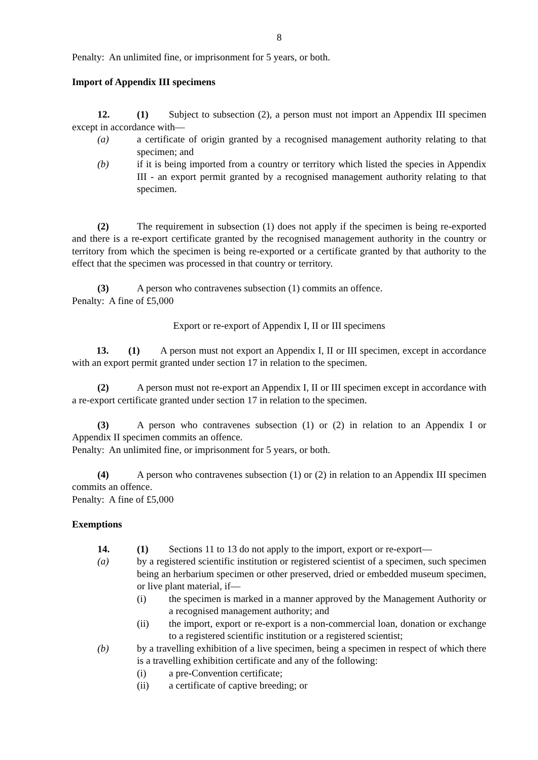8
Penalty: An unlimited fine, or imprisonment for 5 years, or both.
Import of Appendix III specimens
12. (1) Subject to subsection (2), a person must not import an Appendix III specimen except in accordance with—
(a) a certificate of origin granted by a recognised management authority relating to that specimen; and
(b) if it is being imported from a country or territory which listed the species in Appendix III - an export permit granted by a recognised management authority relating to that specimen.
(2) The requirement in subsection (1) does not apply if the specimen is being re-exported and there is a re-export certificate granted by the recognised management authority in the country or territory from which the specimen is being re-exported or a certificate granted by that authority to the effect that the specimen was processed in that country or territory.
(3) A person who contravenes subsection (1) commits an offence.
Penalty: A fine of £5,000
Export or re-export of Appendix I, II or III specimens
13. (1) A person must not export an Appendix I, II or III specimen, except in accordance with an export permit granted under section 17 in relation to the specimen.
(2) A person must not re-export an Appendix I, II or III specimen except in accordance with a re-export certificate granted under section 17 in relation to the specimen.
(3) A person who contravenes subsection (1) or (2) in relation to an Appendix I or Appendix II specimen commits an offence.
Penalty: An unlimited fine, or imprisonment for 5 years, or both.
(4) A person who contravenes subsection (1) or (2) in relation to an Appendix III specimen commits an offence.
Penalty: A fine of £5,000
Exemptions
14. (1) Sections 11 to 13 do not apply to the import, export or re-export—
(a) by a registered scientific institution or registered scientist of a specimen, such specimen being an herbarium specimen or other preserved, dried or embedded museum specimen, or live plant material, if—
(i) the specimen is marked in a manner approved by the Management Authority or a recognised management authority; and
(ii) the import, export or re-export is a non-commercial loan, donation or exchange to a registered scientific institution or a registered scientist;
(b) by a travelling exhibition of a live specimen, being a specimen in respect of which there is a travelling exhibition certificate and any of the following:
(i) a pre-Convention certificate;
(ii) a certificate of captive breeding; or